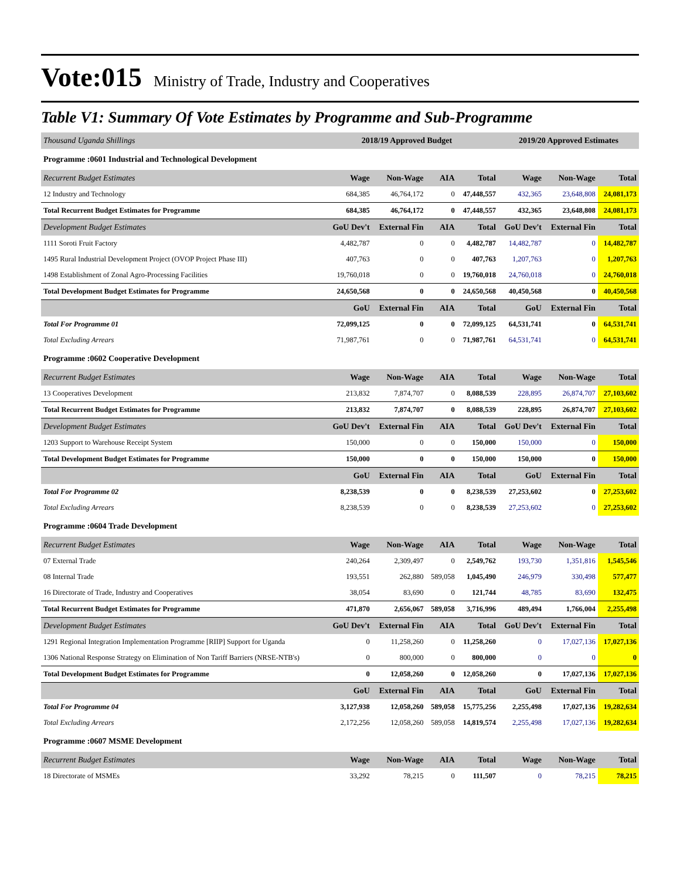Vote:015 Ministry of Trade, Industry and Cooperatives
Table V1: Summary Of Vote Estimates by Programme and Sub-Programme
| Thousand Uganda Shillings | 2018/19 Approved Budget | | | | 2019/20 Approved Estimates | | |
| --- | --- | --- | --- | --- | --- | --- | --- |
| Programme :0601 Industrial and Technological Development | | | | | | | |
| Recurrent Budget Estimates | Wage | Non-Wage | AIA | Total | Wage | Non-Wage | Total |
| 12 Industry and Technology | 684,385 | 46,764,172 | 0 | 47,448,557 | 432,365 | 23,648,808 | 24,081,173 |
| Total Recurrent Budget Estimates for Programme | 684,385 | 46,764,172 | 0 | 47,448,557 | 432,365 | 23,648,808 | 24,081,173 |
| Development Budget Estimates | GoU Dev't | External Fin | AIA | Total | GoU Dev't | External Fin | Total |
| 1111 Soroti Fruit Factory | 4,482,787 | 0 | 0 | 4,482,787 | 14,482,787 | 0 | 14,482,787 |
| 1495 Rural Industrial Development Project (OVOP Project Phase III) | 407,763 | 0 | 0 | 407,763 | 1,207,763 | 0 | 1,207,763 |
| 1498 Establishment of Zonal Agro-Processing Facilities | 19,760,018 | 0 | 0 | 19,760,018 | 24,760,018 | 0 | 24,760,018 |
| Total Development Budget Estimates for Programme | 24,650,568 | 0 | 0 | 24,650,568 | 40,450,568 | 0 | 40,450,568 |
| | GoU | External Fin | AIA | Total | GoU | External Fin | Total |
| Total For Programme 01 | 72,099,125 | 0 | 0 | 72,099,125 | 64,531,741 | 0 | 64,531,741 |
| Total Excluding Arrears | 71,987,761 | 0 | 0 | 71,987,761 | 64,531,741 | 0 | 64,531,741 |
| Programme :0602 Cooperative Development | | | | | | | |
| Recurrent Budget Estimates | Wage | Non-Wage | AIA | Total | Wage | Non-Wage | Total |
| 13 Cooperatives Development | 213,832 | 7,874,707 | 0 | 8,088,539 | 228,895 | 26,874,707 | 27,103,602 |
| Total Recurrent Budget Estimates for Programme | 213,832 | 7,874,707 | 0 | 8,088,539 | 228,895 | 26,874,707 | 27,103,602 |
| Development Budget Estimates | GoU Dev't | External Fin | AIA | Total | GoU Dev't | External Fin | Total |
| 1203 Support to Warehouse Receipt System | 150,000 | 0 | 0 | 150,000 | 150,000 | 0 | 150,000 |
| Total Development Budget Estimates for Programme | 150,000 | 0 | 0 | 150,000 | 150,000 | 0 | 150,000 |
| | GoU | External Fin | AIA | Total | GoU | External Fin | Total |
| Total For Programme 02 | 8,238,539 | 0 | 0 | 8,238,539 | 27,253,602 | 0 | 27,253,602 |
| Total Excluding Arrears | 8,238,539 | 0 | 0 | 8,238,539 | 27,253,602 | 0 | 27,253,602 |
| Programme :0604 Trade Development | | | | | | | |
| Recurrent Budget Estimates | Wage | Non-Wage | AIA | Total | Wage | Non-Wage | Total |
| 07 External Trade | 240,264 | 2,309,497 | 0 | 2,549,762 | 193,730 | 1,351,816 | 1,545,546 |
| 08 Internal Trade | 193,551 | 262,880 | 589,058 | 1,045,490 | 246,979 | 330,498 | 577,477 |
| 16 Directorate of Trade, Industry and Cooperatives | 38,054 | 83,690 | 0 | 121,744 | 48,785 | 83,690 | 132,475 |
| Total Recurrent Budget Estimates for Programme | 471,870 | 2,656,067 | 589,058 | 3,716,996 | 489,494 | 1,766,004 | 2,255,498 |
| Development Budget Estimates | GoU Dev't | External Fin | AIA | Total | GoU Dev't | External Fin | Total |
| 1291 Regional Integration Implementation Programme [RIIP] Support for Uganda | 0 | 11,258,260 | 0 | 11,258,260 | 0 | 17,027,136 | 17,027,136 |
| 1306 National Response Strategy on Elimination of Non Tariff Barriers (NRSE-NTB's) | 0 | 800,000 | 0 | 800,000 | 0 | 0 | 0 |
| Total Development Budget Estimates for Programme | 0 | 12,058,260 | 0 | 12,058,260 | 0 | 17,027,136 | 17,027,136 |
| | GoU | External Fin | AIA | Total | GoU | External Fin | Total |
| Total For Programme 04 | 3,127,938 | 12,058,260 | 589,058 | 15,775,256 | 2,255,498 | 17,027,136 | 19,282,634 |
| Total Excluding Arrears | 2,172,256 | 12,058,260 | 589,058 | 14,819,574 | 2,255,498 | 17,027,136 | 19,282,634 |
| Programme :0607 MSME Development | | | | | | | |
| Recurrent Budget Estimates | Wage | Non-Wage | AIA | Total | Wage | Non-Wage | Total |
| 18 Directorate of MSMEs | 33,292 | 78,215 | 0 | 111,507 | 0 | 78,215 | 78,215 |